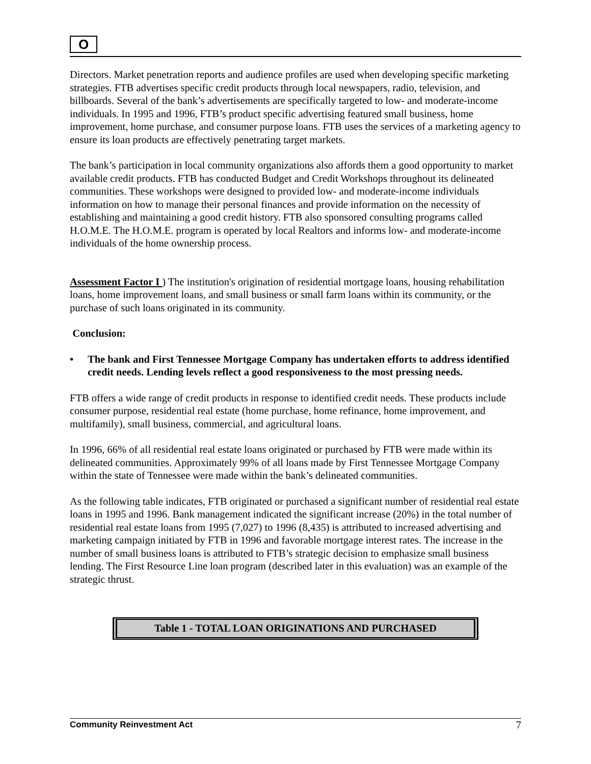O
Directors. Market penetration reports and audience profiles are used when developing specific marketing strategies. FTB advertises specific credit products through local newspapers, radio, television, and billboards. Several of the bank’s advertisements are specifically targeted to low- and moderate-income individuals. In 1995 and 1996, FTB’s product specific advertising featured small business, home improvement, home purchase, and consumer purpose loans. FTB uses the services of a marketing agency to ensure its loan products are effectively penetrating target markets.
The bank’s participation in local community organizations also affords them a good opportunity to market available credit products. FTB has conducted Budget and Credit Workshops throughout its delineated communities. These workshops were designed to provided low- and moderate-income individuals information on how to manage their personal finances and provide information on the necessity of establishing and maintaining a good credit history. FTB also sponsored consulting programs called H.O.M.E. The H.O.M.E. program is operated by local Realtors and informs low- and moderate-income individuals of the home ownership process.
Assessment Factor I ) The institution's origination of residential mortgage loans, housing rehabilitation loans, home improvement loans, and small business or small farm loans within its community, or the purchase of such loans originated in its community.
Conclusion:
• The bank and First Tennessee Mortgage Company has undertaken efforts to address identified credit needs. Lending levels reflect a good responsiveness to the most pressing needs.
FTB offers a wide range of credit products in response to identified credit needs. These products include consumer purpose, residential real estate (home purchase, home refinance, home improvement, and multifamily), small business, commercial, and agricultural loans.
In 1996, 66% of all residential real estate loans originated or purchased by FTB were made within its delineated communities. Approximately 99% of all loans made by First Tennessee Mortgage Company within the state of Tennessee were made within the bank’s delineated communities.
As the following table indicates, FTB originated or purchased a significant number of residential real estate loans in 1995 and 1996. Bank management indicated the significant increase (20%) in the total number of residential real estate loans from 1995 (7,027) to 1996 (8,435) is attributed to increased advertising and marketing campaign initiated by FTB in 1996 and favorable mortgage interest rates. The increase in the number of small business loans is attributed to FTB’s strategic decision to emphasize small business lending. The First Resource Line loan program (described later in this evaluation) was an example of the strategic thrust.
Table 1 - TOTAL LOAN ORIGINATIONS AND PURCHASED
Community Reinvestment Act 7